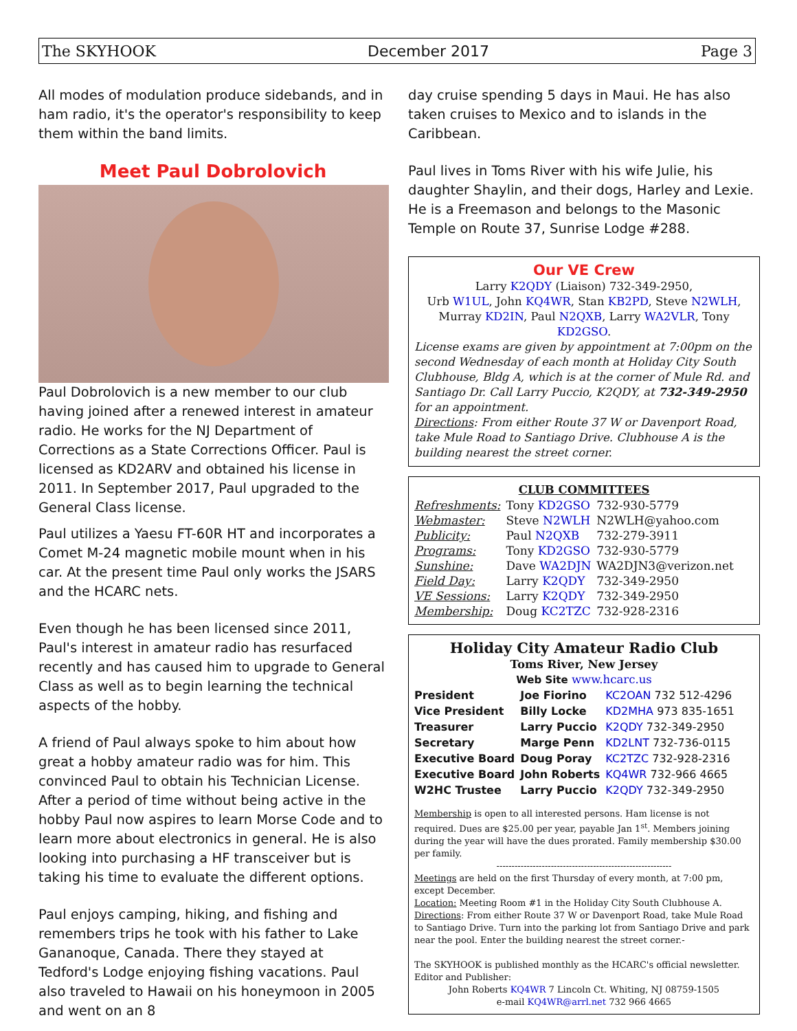The SKYHOOK December 2017 Page 3
All modes of modulation produce sidebands, and in ham radio, it's the operator's responsibility to keep them within the band limits.
Meet Paul Dobrolovich
Paul Dobrolovich is a new member to our club having joined after a renewed interest in amateur radio. He works for the NJ Department of Corrections as a State Corrections Officer. Paul is licensed as KD2ARV and obtained his license in 2011. In September 2017, Paul upgraded to the General Class license.
Paul utilizes a Yaesu FT-60R HT and incorporates a Comet M-24 magnetic mobile mount when in his car. At the present time Paul only works the JSARS and the HCARC nets.
Even though he has been licensed since 2011, Paul's interest in amateur radio has resurfaced recently and has caused him to upgrade to General Class as well as to begin learning the technical aspects of the hobby.
A friend of Paul always spoke to him about how great a hobby amateur radio was for him. This convinced Paul to obtain his Technician License. After a period of time without being active in the hobby Paul now aspires to learn Morse Code and to learn more about electronics in general. He is also looking into purchasing a HF transceiver but is taking his time to evaluate the different options.
Paul enjoys camping, hiking, and fishing and remembers trips he took with his father to Lake Gananoque, Canada. There they stayed at Tedford's Lodge enjoying fishing vacations. Paul also traveled to Hawaii on his honeymoon in 2005 and went on an 8
day cruise spending 5 days in Maui. He has also taken cruises to Mexico and to islands in the Caribbean.
Paul lives in Toms River with his wife Julie, his daughter Shaylin, and their dogs, Harley and Lexie. He is a Freemason and belongs to the Masonic Temple on Route 37, Sunrise Lodge #288.
Our VE Crew
Larry K2QDY (Liaison) 732-349-2950,
Urb W1UL, John KQ4WR, Stan KB2PD, Steve N2WLH,
Murray KD2IN, Paul N2QXB, Larry WA2VLR, Tony KD2GSO.
License exams are given by appointment at 7:00pm on the second Wednesday of each month at Holiday City South Clubhouse, Bldg A, which is at the corner of Mule Rd. and Santiago Dr. Call Larry Puccio, K2QDY, at 732-349-2950 for an appointment.
Directions: From either Route 37 W or Davenport Road, take Mule Road to Santiago Drive. Clubhouse A is the building nearest the street corner.
CLUB COMMITTEES
| Refreshments: | Tony KD2GSO | 732-930-5779 |
| Webmaster: | Steve N2WLH | N2WLH@yahoo.com |
| Publicity: | Paul N2QXB | 732-279-3911 |
| Programs: | Tony KD2GSO | 732-930-5779 |
| Sunshine: | Dave WA2DJN | WA2DJN3@verizon.net |
| Field Day: | Larry K2QDY | 732-349-2950 |
| VE Sessions: | Larry K2QDY | 732-349-2950 |
| Membership: | Doug KC2TZC | 732-928-2316 |
Holiday City Amateur Radio Club
Toms River, New Jersey
Web Site www.hcarc.us
| President | Joe Fiorino | KC2OAN 732 512-4296 |
| Vice President | Billy Locke | KD2MHA 973 835-1651 |
| Treasurer | Larry Puccio | K2QDY 732-349-2950 |
| Secretary | Marge Penn | KD2LNT 732-736-0115 |
| Executive Board | Doug Poray | KC2TZC 732-928-2316 |
| Executive Board | John Roberts | KQ4WR 732-966 4665 |
| W2HC Trustee | Larry Puccio | K2QDY 732-349-2950 |
Membership is open to all interested persons. Ham license is not required. Dues are $25.00 per year, payable Jan 1<sup>st</sup>. Members joining during the year will have the dues prorated. Family membership $30.00 per family.
----------------------------------------------------------
Meetings are held on the first Thursday of every month, at 7:00 pm, except December.
Location: Meeting Room #1 in the Holiday City South Clubhouse A.
Directions: From either Route 37 W or Davenport Road, take Mule Road to Santiago Drive. Turn into the parking lot from Santiago Drive and park near the pool. Enter the building nearest the street corner.-
The SKYHOOK is published monthly as the HCARC's official newsletter. Editor and Publisher:
John Roberts KQ4WR 7 Lincoln Ct. Whiting, NJ 08759-1505
e-mail KQ4WR@arrl.net 732 966 4665